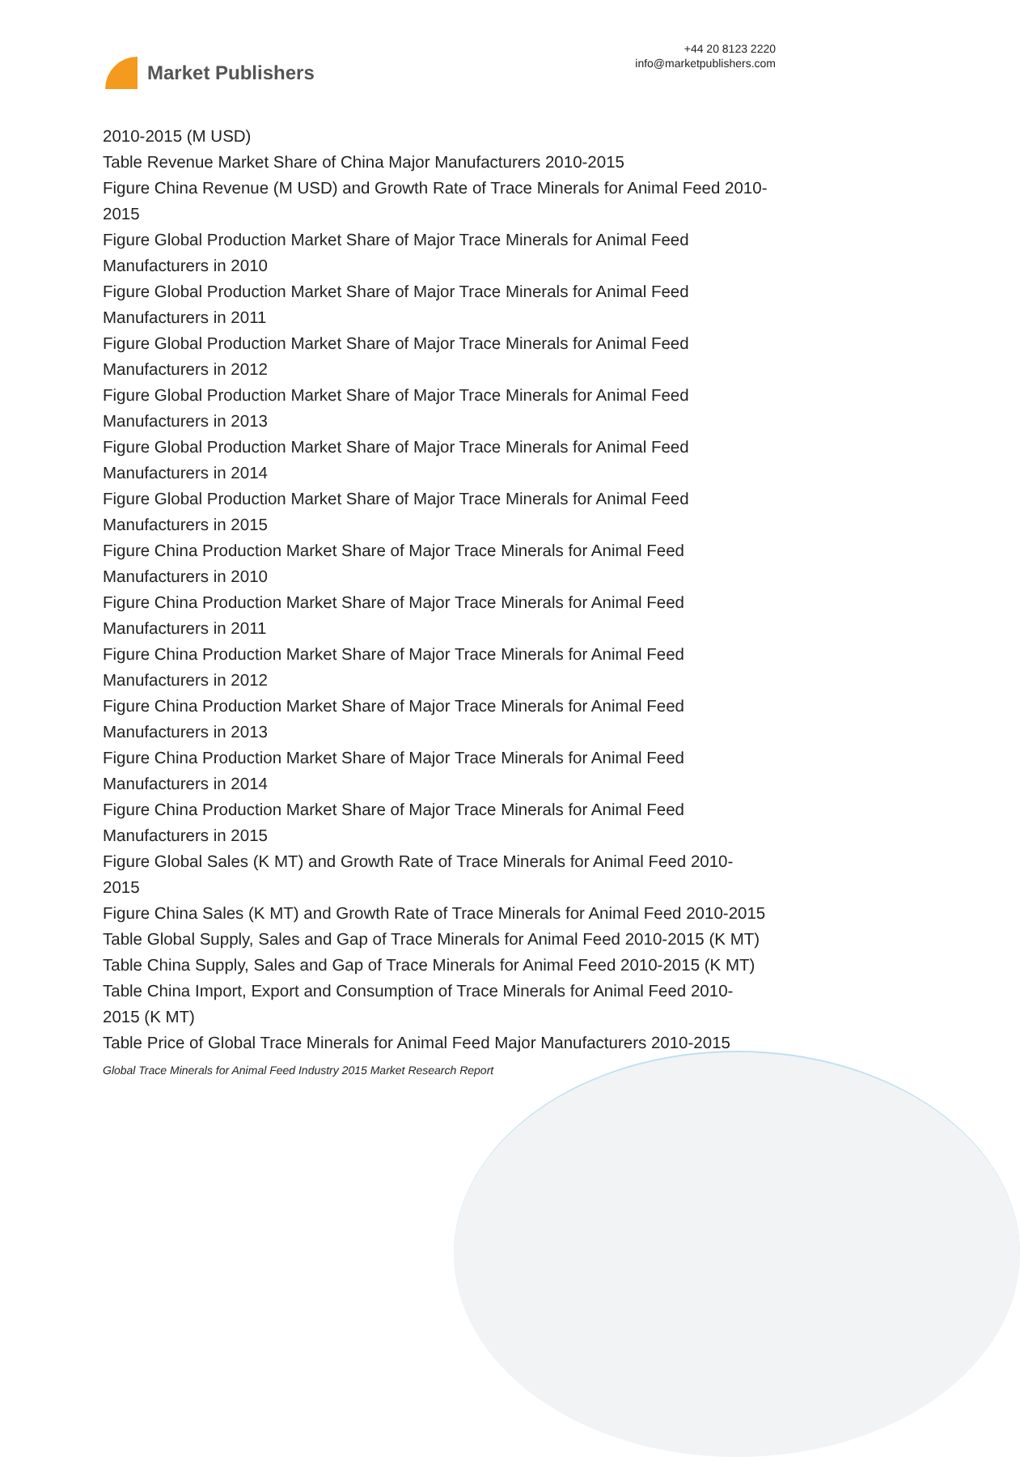Market Publishers
+44 20 8123 2220
info@marketpublishers.com
2010-2015 (M USD)
Table Revenue Market Share of China Major Manufacturers 2010-2015
Figure China Revenue (M USD) and Growth Rate of Trace Minerals for Animal Feed 2010-2015
Figure Global Production Market Share of Major Trace Minerals for Animal Feed Manufacturers in 2010
Figure Global Production Market Share of Major Trace Minerals for Animal Feed Manufacturers in 2011
Figure Global Production Market Share of Major Trace Minerals for Animal Feed Manufacturers in 2012
Figure Global Production Market Share of Major Trace Minerals for Animal Feed Manufacturers in 2013
Figure Global Production Market Share of Major Trace Minerals for Animal Feed Manufacturers in 2014
Figure Global Production Market Share of Major Trace Minerals for Animal Feed Manufacturers in 2015
Figure China Production Market Share of Major Trace Minerals for Animal Feed Manufacturers in 2010
Figure China Production Market Share of Major Trace Minerals for Animal Feed Manufacturers in 2011
Figure China Production Market Share of Major Trace Minerals for Animal Feed Manufacturers in 2012
Figure China Production Market Share of Major Trace Minerals for Animal Feed Manufacturers in 2013
Figure China Production Market Share of Major Trace Minerals for Animal Feed Manufacturers in 2014
Figure China Production Market Share of Major Trace Minerals for Animal Feed Manufacturers in 2015
Figure Global Sales (K MT) and Growth Rate of Trace Minerals for Animal Feed 2010-2015
Figure China Sales (K MT) and Growth Rate of Trace Minerals for Animal Feed 2010-2015
Table Global Supply, Sales and Gap of Trace Minerals for Animal Feed 2010-2015 (K MT)
Table China Supply, Sales and Gap of Trace Minerals for Animal Feed 2010-2015 (K MT)
Table China Import, Export and Consumption of Trace Minerals for Animal Feed 2010-2015 (K MT)
Table Price of Global Trace Minerals for Animal Feed Major Manufacturers 2010-2015
Global Trace Minerals for Animal Feed Industry 2015 Market Research Report